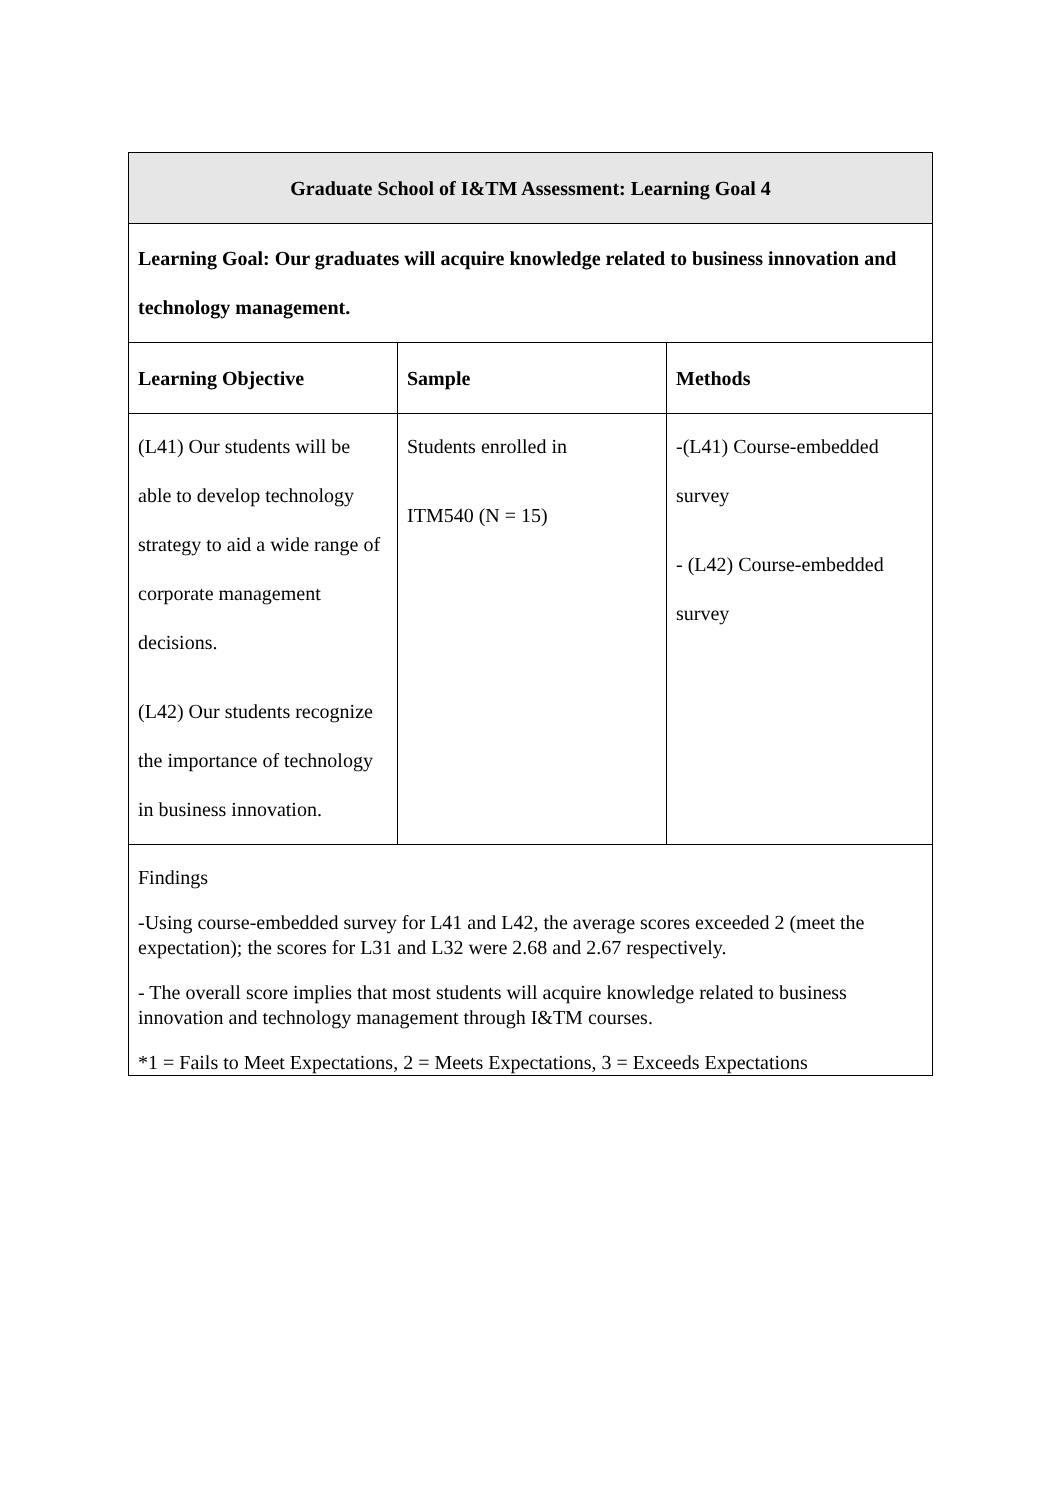| Graduate School of I&TM Assessment: Learning Goal 4 | | |
| --- | --- | --- |
| Learning Goal: Our graduates will acquire knowledge related to business innovation and technology management. | | |
| Learning Objective | Sample | Methods |
| (L41) Our students will be able to develop technology strategy to aid a wide range of corporate management decisions. (L42) Our students recognize the importance of technology in business innovation. | Students enrolled in ITM540 (N = 15) | -(L41) Course-embedded survey - (L42) Course-embedded survey |
| Findings -Using course-embedded survey for L41 and L42, the average scores exceeded 2 (meet the expectation); the scores for L31 and L32 were 2.68 and 2.67 respectively. - The overall score implies that most students will acquire knowledge related to business innovation and technology management through I&TM courses. *1 = Fails to Meet Expectations, 2 = Meets Expectations, 3 = Exceeds Expectations | | |